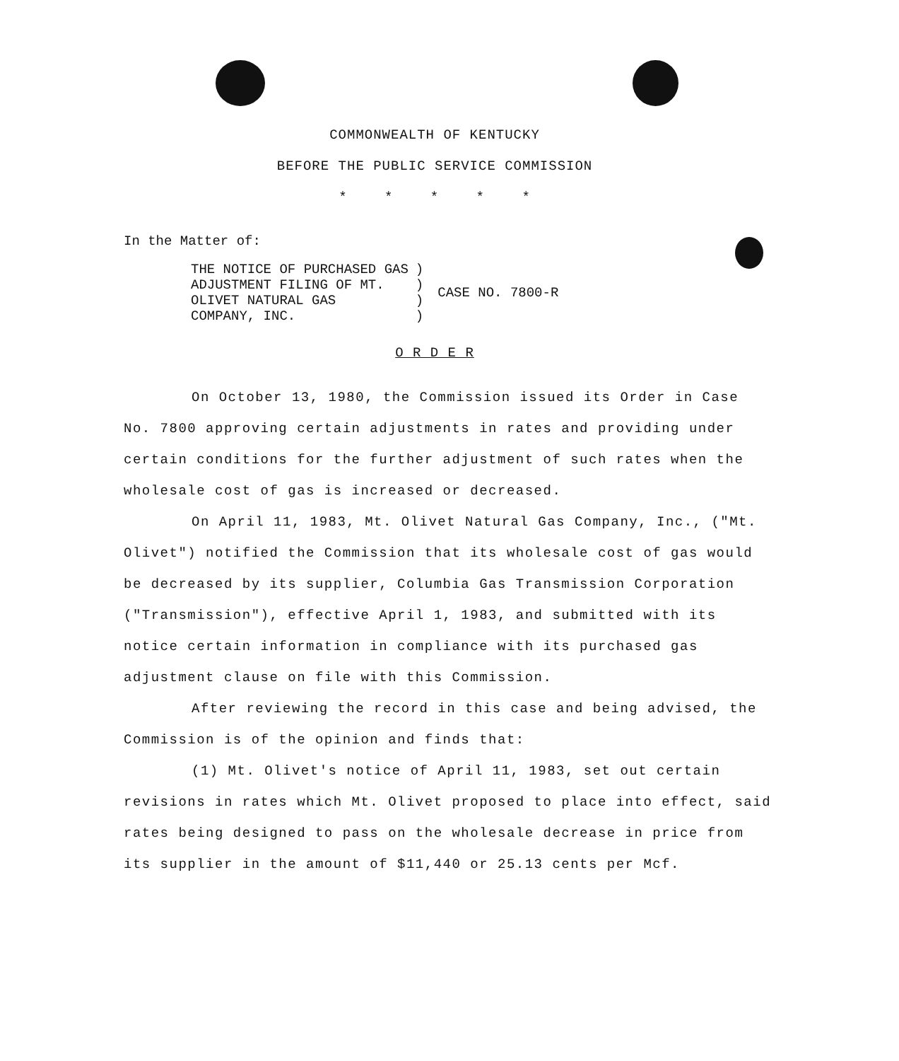COMMONWEALTH OF KENTUCKY
BEFORE THE PUBLIC SERVICE COMMISSION
* * * * *
In the Matter of:
THE NOTICE OF PURCHASED GAS
ADJUSTMENT FILING OF MT.
OLIVET NATURAL GAS
COMPANY, INC.
)
)
)
)
CASE NO. 7800-R
O R D E R
On October 13, 1980, the Commission issued its Order in Case No. 7800 approving certain adjustments in rates and providing under certain conditions for the further adjustment of such rates when the wholesale cost of gas is increased or decreased.
On April 11, 1983, Mt. Olivet Natural Gas Company, Inc., ("Mt. Olivet") notified the Commission that its wholesale cost of gas would be decreased by its supplier, Columbia Gas Transmission Corporation ("Transmission"), effective April 1, 1983, and submitted with its notice certain information in compliance with its purchased gas adjustment clause on file with this Commission.
After reviewing the record in this case and being advised, the Commission is of the opinion and finds that:
(1) Mt. Olivet's notice of April 11, 1983, set out certain revisions in rates which Mt. Olivet proposed to place into effect, said rates being designed to pass on the wholesale decrease in price from its supplier in the amount of $11,440 or 25.13 cents per Mcf.